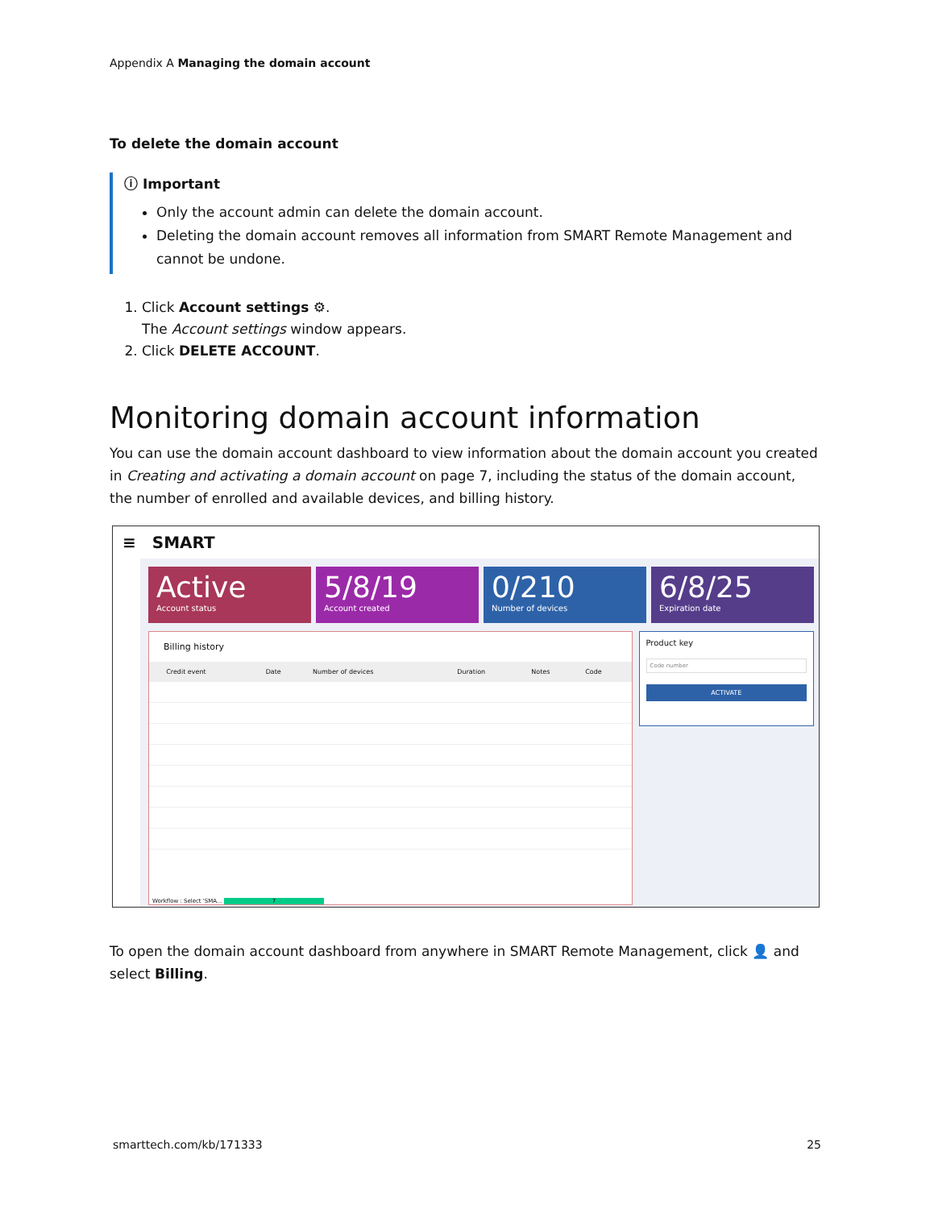Appendix A Managing the domain account
To delete the domain account
ⓘ Important
Only the account admin can delete the domain account.
Deleting the domain account removes all information from SMART Remote Management and cannot be undone.
1. Click Account settings ⚙.
The Account settings window appears.
2. Click DELETE ACCOUNT.
Monitoring domain account information
You can use the domain account dashboard to view information about the domain account you created in Creating and activating a domain account on page 7, including the status of the domain account, the number of enrolled and available devices, and billing history.
≡ SMART
Active
Account status
5/8/19
Account created
0/210
Number of devices
6/8/25
Expiration date
Billing history
| | Credit event | Date | Number of devices | Duration | Notes | Code |
| --- | --- | --- | --- | --- | --- | --- |
Workflow : Select 'SMA... 7
Product key
Code number
ACTIVATE
To open the domain account dashboard from anywhere in SMART Remote Management, click 👤 and select Billing.
smarttech.com/kb/171333 25